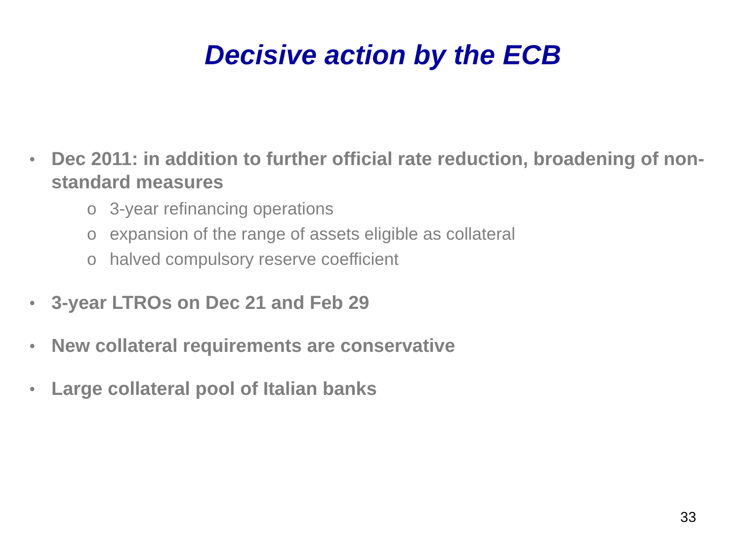Decisive action by the ECB
•
Dec 2011: in addition to further official rate reduction, broadening of non-standard measures
o 3-year refinancing operations
o expansion of the range of assets eligible as collateral
o halved compulsory reserve coefficient
•
3-year LTROs on Dec 21 and Feb 29
•
New collateral requirements are conservative
•
Large collateral pool of Italian banks
33